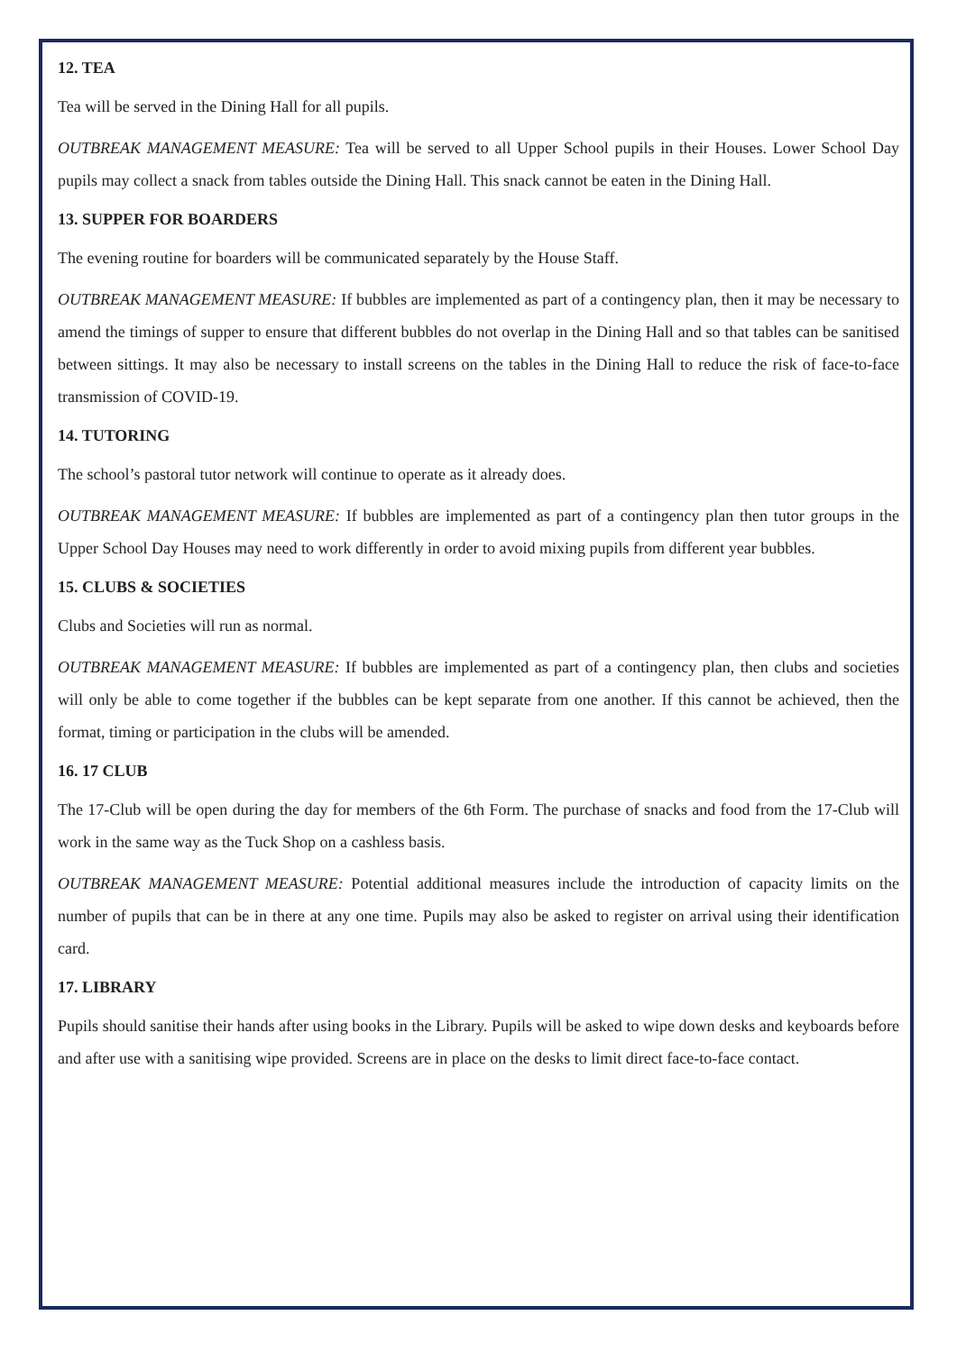12. TEA
Tea will be served in the Dining Hall for all pupils.
OUTBREAK MANAGEMENT MEASURE: Tea will be served to all Upper School pupils in their Houses. Lower School Day pupils may collect a snack from tables outside the Dining Hall. This snack cannot be eaten in the Dining Hall.
13. SUPPER FOR BOARDERS
The evening routine for boarders will be communicated separately by the House Staff.
OUTBREAK MANAGEMENT MEASURE: If bubbles are implemented as part of a contingency plan, then it may be necessary to amend the timings of supper to ensure that different bubbles do not overlap in the Dining Hall and so that tables can be sanitised between sittings. It may also be necessary to install screens on the tables in the Dining Hall to reduce the risk of face-to-face transmission of COVID-19.
14. TUTORING
The school’s pastoral tutor network will continue to operate as it already does.
OUTBREAK MANAGEMENT MEASURE: If bubbles are implemented as part of a contingency plan then tutor groups in the Upper School Day Houses may need to work differently in order to avoid mixing pupils from different year bubbles.
15. CLUBS & SOCIETIES
Clubs and Societies will run as normal.
OUTBREAK MANAGEMENT MEASURE: If bubbles are implemented as part of a contingency plan, then clubs and societies will only be able to come together if the bubbles can be kept separate from one another. If this cannot be achieved, then the format, timing or participation in the clubs will be amended.
16. 17 CLUB
The 17-Club will be open during the day for members of the 6th Form. The purchase of snacks and food from the 17-Club will work in the same way as the Tuck Shop on a cashless basis.
OUTBREAK MANAGEMENT MEASURE: Potential additional measures include the introduction of capacity limits on the number of pupils that can be in there at any one time. Pupils may also be asked to register on arrival using their identification card.
17. LIBRARY
Pupils should sanitise their hands after using books in the Library. Pupils will be asked to wipe down desks and keyboards before and after use with a sanitising wipe provided. Screens are in place on the desks to limit direct face-to-face contact.